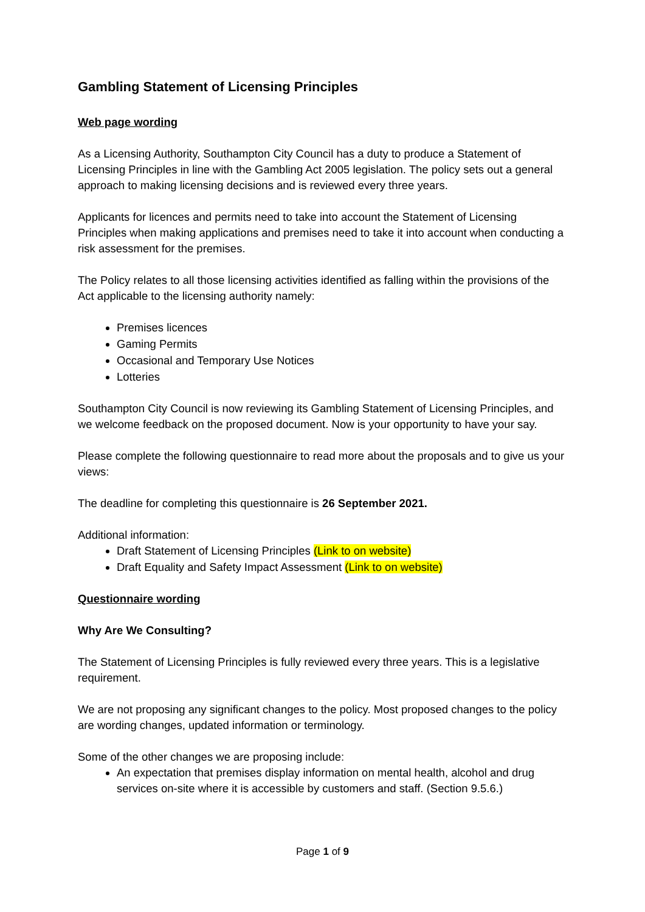Gambling Statement of Licensing Principles
Web page wording
As a Licensing Authority, Southampton City Council has a duty to produce a Statement of Licensing Principles in line with the Gambling Act 2005 legislation. The policy sets out a general approach to making licensing decisions and is reviewed every three years.
Applicants for licences and permits need to take into account the Statement of Licensing Principles when making applications and premises need to take it into account when conducting a risk assessment for the premises.
The Policy relates to all those licensing activities identified as falling within the provisions of the Act applicable to the licensing authority namely:
Premises licences
Gaming Permits
Occasional and Temporary Use Notices
Lotteries
Southampton City Council is now reviewing its Gambling Statement of Licensing Principles, and we welcome feedback on the proposed document. Now is your opportunity to have your say.
Please complete the following questionnaire to read more about the proposals and to give us your views:
The deadline for completing this questionnaire is 26 September 2021.
Additional information:
Draft Statement of Licensing Principles (Link to on website)
Draft Equality and Safety Impact Assessment (Link to on website)
Questionnaire wording
Why Are We Consulting?
The Statement of Licensing Principles is fully reviewed every three years. This is a legislative requirement.
We are not proposing any significant changes to the policy. Most proposed changes to the policy are wording changes, updated information or terminology.
Some of the other changes we are proposing include:
An expectation that premises display information on mental health, alcohol and drug services on-site where it is accessible by customers and staff. (Section 9.5.6.)
Page 1 of 9